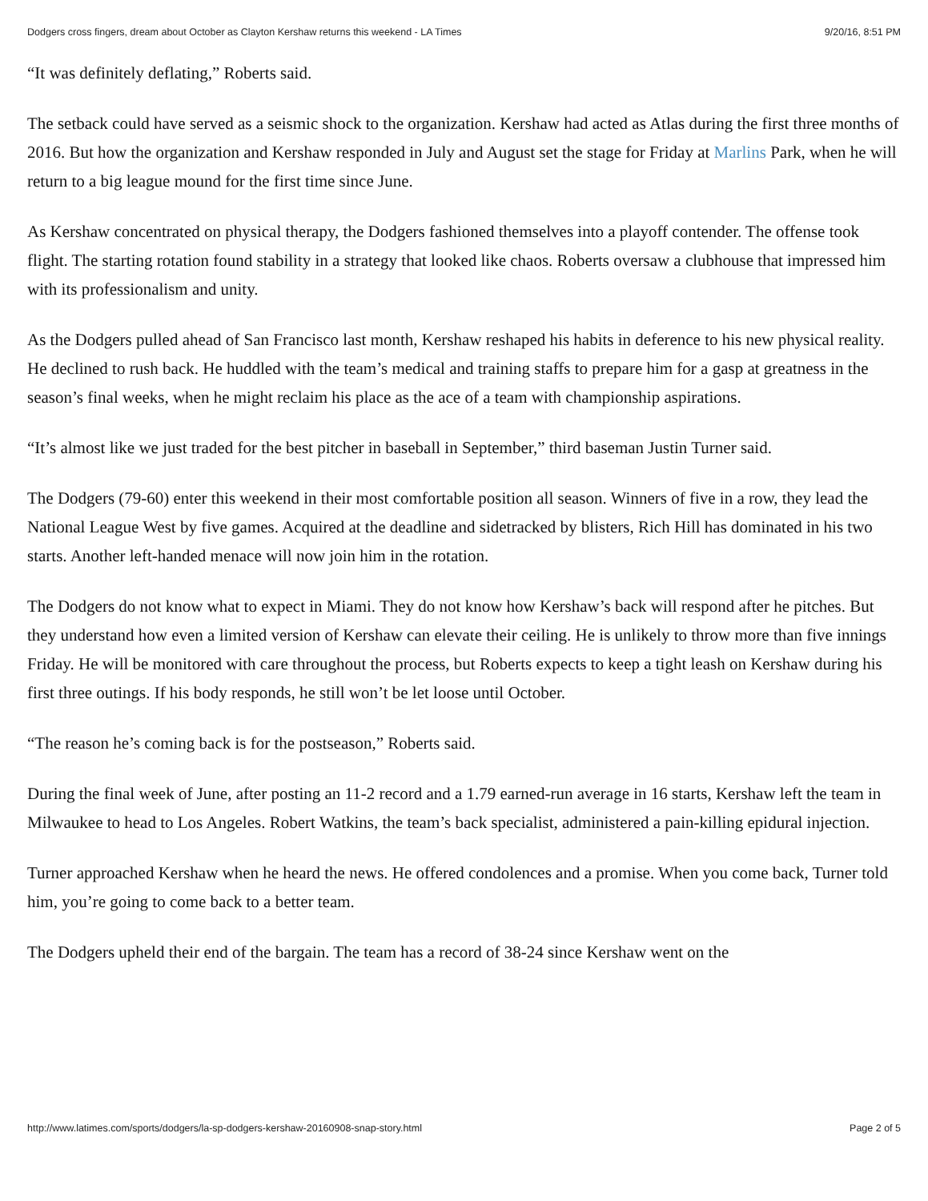Dodgers cross fingers, dream about October as Clayton Kershaw returns this weekend - LA Times 9/20/16, 8:51 PM
“It was definitely deflating,” Roberts said.
The setback could have served as a seismic shock to the organization. Kershaw had acted as Atlas during the first three months of 2016. But how the organization and Kershaw responded in July and August set the stage for Friday at Marlins Park, when he will return to a big league mound for the first time since June.
As Kershaw concentrated on physical therapy, the Dodgers fashioned themselves into a playoff contender. The offense took flight. The starting rotation found stability in a strategy that looked like chaos. Roberts oversaw a clubhouse that impressed him with its professionalism and unity.
As the Dodgers pulled ahead of San Francisco last month, Kershaw reshaped his habits in deference to his new physical reality. He declined to rush back. He huddled with the team’s medical and training staffs to prepare him for a gasp at greatness in the season’s final weeks, when he might reclaim his place as the ace of a team with championship aspirations.
“It’s almost like we just traded for the best pitcher in baseball in September,” third baseman Justin Turner said.
The Dodgers (79-60) enter this weekend in their most comfortable position all season. Winners of five in a row, they lead the National League West by five games. Acquired at the deadline and sidetracked by blisters, Rich Hill has dominated in his two starts. Another left-handed menace will now join him in the rotation.
The Dodgers do not know what to expect in Miami. They do not know how Kershaw’s back will respond after he pitches. But they understand how even a limited version of Kershaw can elevate their ceiling. He is unlikely to throw more than five innings Friday. He will be monitored with care throughout the process, but Roberts expects to keep a tight leash on Kershaw during his first three outings. If his body responds, he still won’t be let loose until October.
“The reason he’s coming back is for the postseason,” Roberts said.
During the final week of June, after posting an 11-2 record and a 1.79 earned-run average in 16 starts, Kershaw left the team in Milwaukee to head to Los Angeles. Robert Watkins, the team’s back specialist, administered a pain-killing epidural injection.
Turner approached Kershaw when he heard the news. He offered condolences and a promise. When you come back, Turner told him, you’re going to come back to a better team.
The Dodgers upheld their end of the bargain. The team has a record of 38-24 since Kershaw went on the
http://www.latimes.com/sports/dodgers/la-sp-dodgers-kershaw-20160908-snap-story.html Page 2 of 5